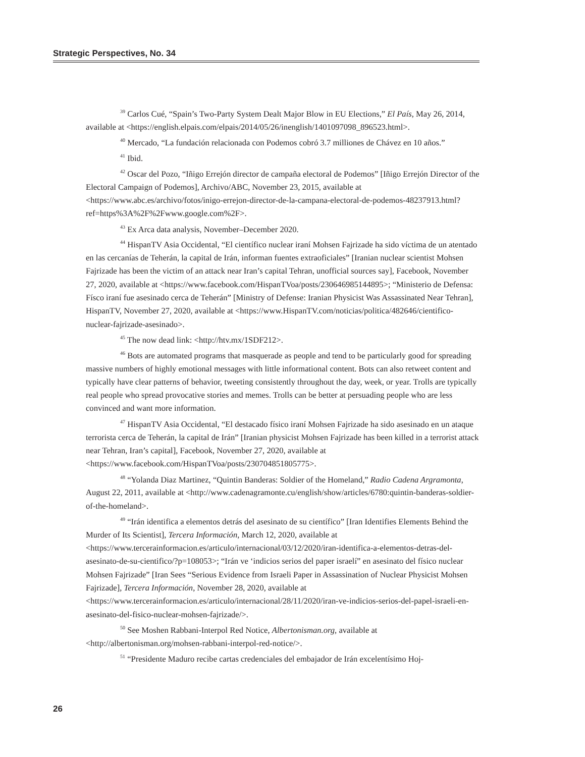Strategic Perspectives, No. 34
<sup>39</sup> Carlos Cué, “Spain’s Two-Party System Dealt Major Blow in EU Elections,” El País, May 26, 2014, available at <https://english.elpais.com/elpais/2014/05/26/inenglish/1401097098_896523.html>.
<sup>40</sup> Mercado, “La fundación relacionada con Podemos cobró 3.7 milliones de Chávez en 10 años.”
<sup>41</sup> Ibid.
<sup>42</sup> Oscar del Pozo, “Iñigo Errejón director de campaña electoral de Podemos” [Iñigo Errejón Director of the Electoral Campaign of Podemos], Archivo/ABC, November 23, 2015, available at <https://www.abc.es/archivo/fotos/inigo-errejon-director-de-la-campana-electoral-de-podemos-48237913.html?ref=https%3A%2F%2Fwww.google.com%2F>.
<sup>43</sup> Ex Arca data analysis, November–December 2020.
<sup>44</sup> HispanTV Asia Occidental, “El científico nuclear iraní Mohsen Fajrizade ha sido víctima de un atentado en las cercanías de Teherán, la capital de Irán, informan fuentes extraoficiales” [Iranian nuclear scientist Mohsen Fajrizade has been the victim of an attack near Iran’s capital Tehran, unofficial sources say], Facebook, November 27, 2020, available at <https://www.facebook.com/HispanTVoa/posts/230646985144895>; “Ministerio de Defensa: Físco iraní fue asesinado cerca de Teherán” [Ministry of Defense: Iranian Physicist Was Assassinated Near Tehran], HispanTV, November 27, 2020, available at <https://www.HispanTV.com/noticias/politica/482646/cientifico-nuclear-fajrizade-asesinado>.
<sup>45</sup> The now dead link: <http://htv.mx/1SDF212>.
<sup>46</sup> Bots are automated programs that masquerade as people and tend to be particularly good for spreading massive numbers of highly emotional messages with little informational content. Bots can also retweet content and typically have clear patterns of behavior, tweeting consistently throughout the day, week, or year. Trolls are typically real people who spread provocative stories and memes. Trolls can be better at persuading people who are less convinced and want more information.
<sup>47</sup> HispanTV Asia Occidental, “El destacado físico iraní Mohsen Fajrizade ha sido asesinado en un ataque terrorista cerca de Teherán, la capital de Irán” [Iranian physicist Mohsen Fajrizade has been killed in a terrorist attack near Tehran, Iran’s capital], Facebook, November 27, 2020, available at <https://www.facebook.com/HispanTVoa/posts/230704851805775>.
<sup>48</sup> “Yolanda Diaz Martinez, “Quintin Banderas: Soldier of the Homeland,” Radio Cadena Argramonta, August 22, 2011, available at <http://www.cadenagramonte.cu/english/show/articles/6780:quintin-banderas-soldier-of-the-homeland>.
<sup>49</sup> “Irán identifica a elementos detrás del asesinato de su científico” [Iran Identifies Elements Behind the Murder of Its Scientist], Tercera Información, March 12, 2020, available at <https://www.tercerainformacion.es/articulo/internacional/03/12/2020/iran-identifica-a-elementos-detras-del-asesinato-de-su-cientifico/?p=108053>; “Irán ve ‘indicios serios del paper israelí” en asesinato del físico nuclear Mohsen Fajrizade” [Iran Sees “Serious Evidence from Israeli Paper in Assassination of Nuclear Physicist Mohsen Fajrizade], Tercera Información, November 28, 2020, available at <https://www.tercerainformacion.es/articulo/internacional/28/11/2020/iran-ve-indicios-serios-del-papel-israeli-en-asesinato-del-fisico-nuclear-mohsen-fajrizade/>.
<sup>50</sup> See Moshen Rabbani-Interpol Red Notice, Albertonisman.org, available at <http://albertonisman.org/mohsen-rabbani-interpol-red-notice/>.
<sup>51</sup> “Presidente Maduro recibe cartas credenciales del embajador de Irán excelentísimo Hoj-
26